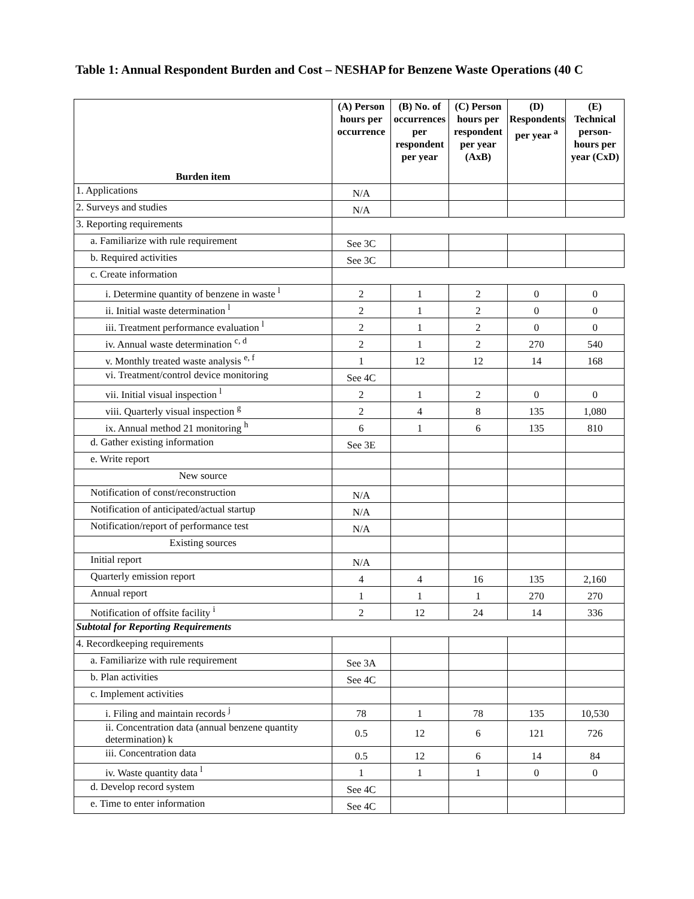Table 1: Annual Respondent Burden and Cost – NESHAP for Benzene Waste Operations (40 C
| Burden item | (A) Person hours per occurrence | (B) No. of occurrences per respondent per year | (C) Person hours per respondent per year (AxB) | (D) Respondents per year <sup>a</sup> | (E) Technical person-hours per year (CxD) |
| --- | --- | --- | --- | --- | --- |
| 1. Applications | N/A | | | | |
| 2. Surveys and studies | N/A | | | | |
| 3. Reporting requirements | | | | | |
| a. Familiarize with rule requirement | See 3C | | | | |
| b. Required activities | See 3C | | | | |
| c. Create information | | | | | |
| i. Determine quantity of benzene in waste <sup>l</sup> | 2 | 1 | 2 | 0 | 0 |
| ii. Initial waste determination <sup>l</sup> | 2 | 1 | 2 | 0 | 0 |
| iii. Treatment performance evaluation <sup>l</sup> | 2 | 1 | 2 | 0 | 0 |
| iv. Annual waste determination <sup>c, d</sup> | 2 | 1 | 2 | 270 | 540 |
| v. Monthly treated waste analysis <sup>e, f</sup> | 1 | 12 | 12 | 14 | 168 |
| vi. Treatment/control device monitoring | See 4C | | | | |
| vii. Initial visual inspection <sup>l</sup> | 2 | 1 | 2 | 0 | 0 |
| viii. Quarterly visual inspection <sup>g</sup> | 2 | 4 | 8 | 135 | 1,080 |
| ix. Annual method 21 monitoring <sup>h</sup> | 6 | 1 | 6 | 135 | 810 |
| d. Gather existing information | See 3E | | | | |
| e. Write report | | | | | |
| New source | | | | | |
| Notification of const/reconstruction | N/A | | | | |
| Notification of anticipated/actual startup | N/A | | | | |
| Notification/report of performance test | N/A | | | | |
| Existing sources | | | | | |
| Initial report | N/A | | | | |
| Quarterly emission report | 4 | 4 | 16 | 135 | 2,160 |
| Annual report | 1 | 1 | 1 | 270 | 270 |
| Notification of offsite facility <sup>i</sup> | 2 | 12 | 24 | 14 | 336 |
| Subtotal for Reporting Requirements | | | | | |
| 4. Recordkeeping requirements | | | | | |
| a. Familiarize with rule requirement | See 3A | | | | |
| b. Plan activities | See 4C | | | | |
| c. Implement activities | | | | | |
| i. Filing and maintain records <sup>j</sup> | 78 | 1 | 78 | 135 | 10,530 |
| ii. Concentration data (annual benzene quantity determination) k | 0.5 | 12 | 6 | 121 | 726 |
| iii. Concentration data | 0.5 | 12 | 6 | 14 | 84 |
| iv. Waste quantity data <sup>l</sup> | 1 | 1 | 1 | 0 | 0 |
| d. Develop record system | See 4C | | | | |
| e. Time to enter information | See 4C | | | | |